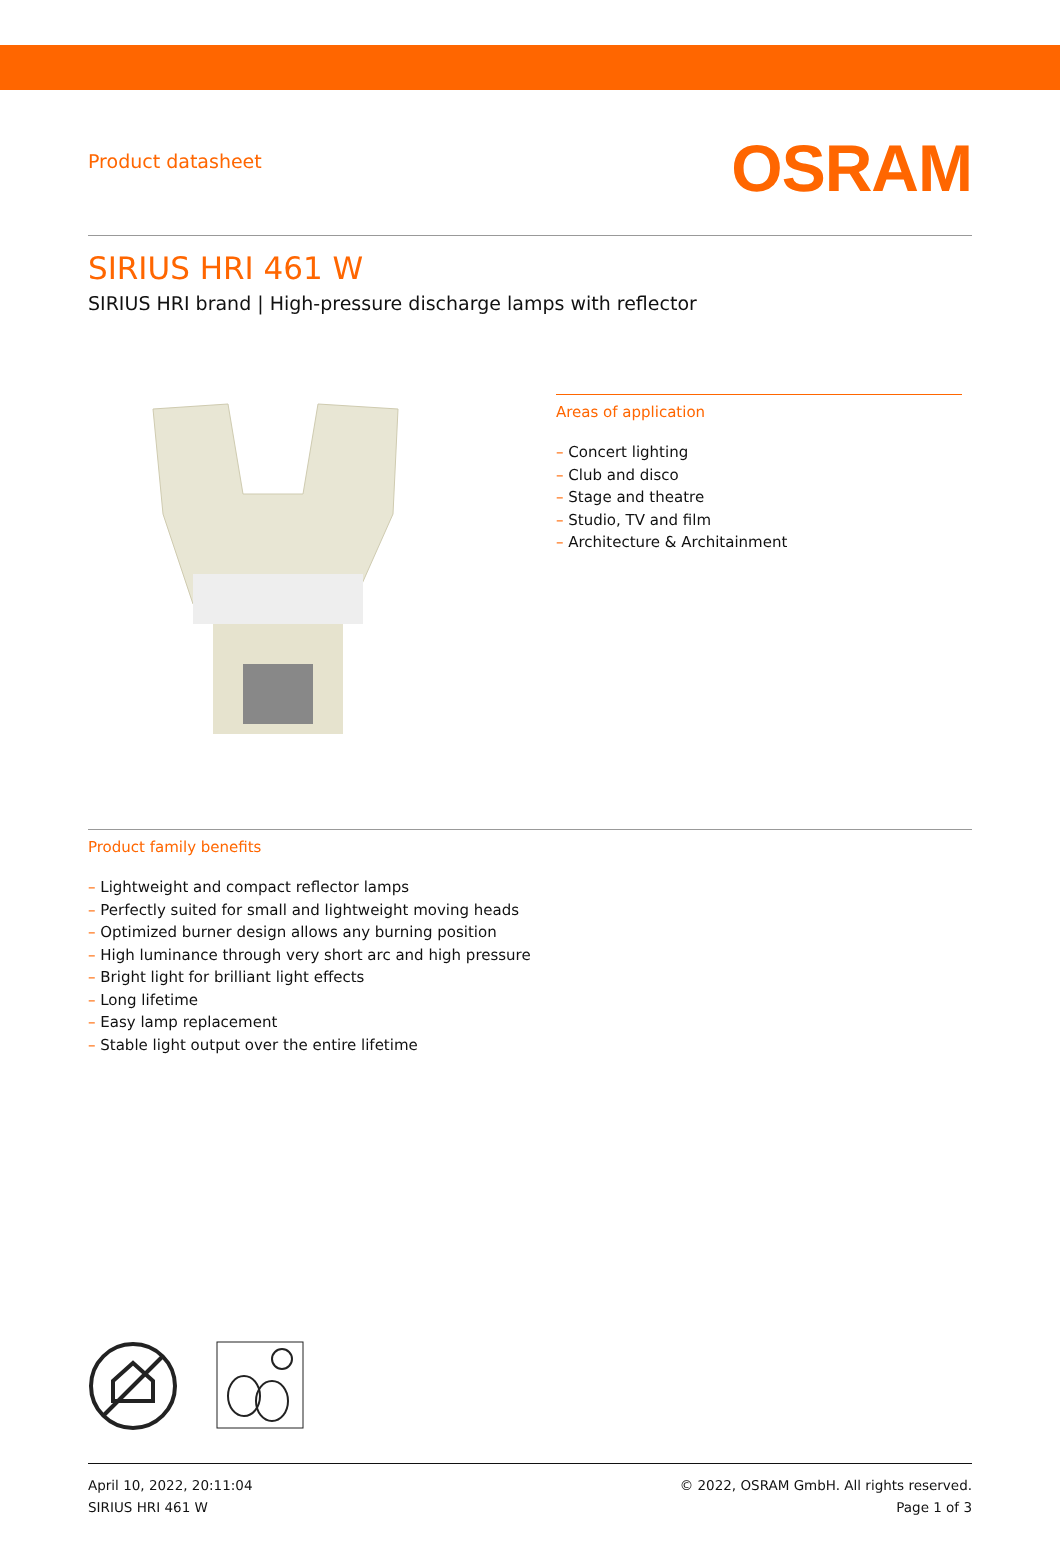Product datasheet
OSRAM
SIRIUS HRI 461 W
SIRIUS HRI brand | High-pressure discharge lamps with reflector
Areas of application
– Concert lighting
– Club and disco
– Stage and theatre
– Studio, TV and film
– Architecture & Architainment
Product family benefits
– Lightweight and compact reflector lamps
– Perfectly suited for small and lightweight moving heads
– Optimized burner design allows any burning position
– High luminance through very short arc and high pressure
– Bright light for brilliant light effects
– Long lifetime
– Easy lamp replacement
– Stable light output over the entire lifetime
April 10, 2022, 20:11:04
SIRIUS HRI 461 W
© 2022, OSRAM GmbH. All rights reserved.
Page 1 of 3